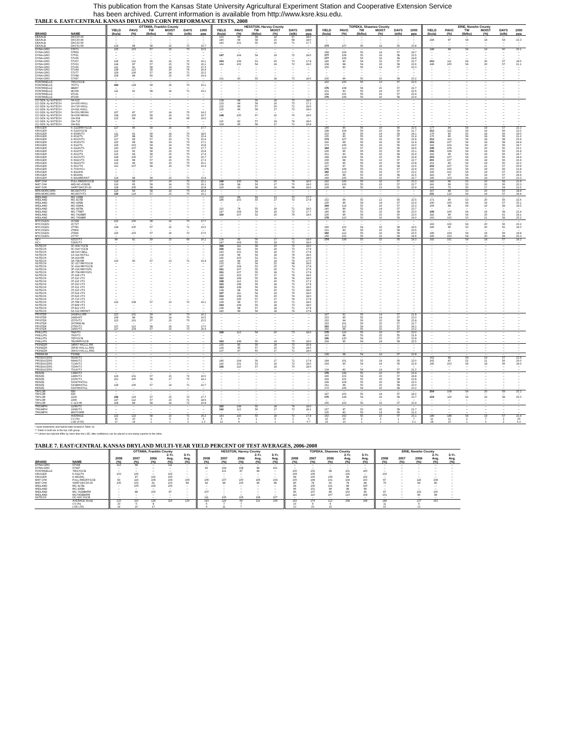This publication from the Kansas State University Agricultural Experiment Station and Cooperative Extension Service
has been archived. Current information is available from http://www.ksre.ksu.edu.
TABLE 6. EAST/CENTRAL KANSAS DRYLAND CORN PERFORMANCE TESTS, 2008
| | | OTTAWA, Franklin County | | | | | | HESSTON, Harvey County | | | | | | TOPEKA, Shawnee County | | | | | | ERIE, Neosho County | | | | | |
| --- | --- | --- | --- | --- | --- | --- | --- | --- | --- | --- | --- | --- | --- | --- | --- | --- | --- | --- | --- | --- | --- | --- | --- | --- | --- |
| | | YIELD | PAVG | TW | MOIST | DAYS | 1000 | YIELD | PAVG | TW | MOIST | DAYS | 1000 | YIELD | PAVG | TW | MOIST | DAYS | 1000 | YIELD | PAVG | TW | MOIST | DAYS | 1000 |
| BRAND | NAME | (bu/a) | (%) | (lb/bu) | (%) | (silk) | ppa | (bu/a) | (%) | (lb/bu) | (%) | (silk) | ppa | (bu/a) | (%) | (lb/bu) | (%) | (silk) | ppa | (bu/a) | (%) | (lb/bu) | (%) | (silk) | ppa |
| DEKALB | DKC50-19 | -- | -- | -- | -- | -- | -- | 133 | 94 | 58 | 14 | 67 | 18.0 | -- | -- | -- | -- | -- | -- | -- | -- | -- | -- | -- | -- |
| DEKALB | DKC50-44 | -- | -- | -- | -- | -- | -- | 140 | 99 | 58 | 15 | 68 | 18.0 | -- | -- | -- | -- | -- | -- | 184 | 97 | 54 | 18 | 54 | 22.3 |
| DEKALB | DKC52-59 | -- | -- | -- | -- | -- | -- | 143 | 101 | 55 | 16 | 71 | 17.7 | -- | -- | -- | -- | -- | -- | -- | -- | -- | -- | -- | -- |
| DEKALB | DKC61-69 | 119 | 98 | 58 | 15 | 72 | 15.7 | -- | -- | -- | -- | -- | -- | 174 | 107 | 56 | 14 | 55 | 23.8 | -- | -- | -- | -- | -- | -- |
| DYNA-GRO | 57K71 | 125 | 103 | 57 | 15 | 70 | 15.5 | -- | -- | -- | -- | -- | -- | -- | -- | -- | -- | -- | -- | 188 | 99 | 54 | 19 | 60 | 20.1 |
| DYNA-GRO | 57R91 | -- | -- | -- | -- | -- | -- | -- | -- | -- | -- | -- | -- | 169 | 104 | 55 | 14 | 57 | 24.7 | -- | -- | -- | -- | -- | -- |
| DYNA-GRO | 57T61 | -- | -- | -- | -- | -- | -- | 147 | 104 | 54 | 19 | 72 | 18.0 | 177 | 109 | 55 | 16 | 58 | 23.5 | -- | -- | -- | -- | -- | -- |
| DYNA-GRO | 57V05 | -- | -- | -- | -- | -- | -- | -- | -- | -- | -- | -- | -- | 177 | 109 | 55 | 16 | 58 | 24.9 | -- | -- | -- | -- | -- | -- |
| DYNA-GRO | 57V07 | 136 | 112 | 56 | 15 | 72 | 16.1 | 154 | 109 | 53 | 20 | 73 | 17.8 | 146 | 90 | 54 | 15 | 57 | 22.7 | 210 | 111 | 54 | 20 | 57 | 19.5 |
| DYNA-GRO | 57V21 | 118 | 97 | 57 | 15 | 72 | 16.1 | 144 | 102 | 54 | 19 | 72 | 18.0 | 158 | 98 | 54 | 16 | 58 | 23.6 | 189 | 100 | 54 | 20 | 57 | 21.1 |
| DYNA-GRO | 57V30 | 111 | 91 | 58 | 14 | 70 | 17.3 | -- | -- | -- | -- | -- | -- | 150 | 93 | 56 | 14 | 57 | 22.3 | -- | -- | -- | -- | -- | -- |
| DYNA-GRO | 57V44 | 138 | 113 | 59 | 16 | 74 | 16.4 | -- | -- | -- | -- | -- | -- | -- | -- | -- | -- | -- | -- | -- | -- | -- | -- | -- | -- |
| DYNA-GRO | 57V77 | 129 | 106 | 57 | 14 | 71 | 15.2 | -- | -- | -- | -- | -- | -- | -- | -- | -- | -- | -- | -- | -- | -- | -- | -- | -- | -- |
| DYNA-GRO | 57V98 | 109 | 89 | 60 | 15 | 70 | 16.4 | -- | -- | -- | -- | -- | -- | -- | -- | -- | -- | -- | -- | -- | -- | -- | -- | -- | -- |
| DYNA-GRO | 57X97 | -- | -- | -- | -- | -- | -- | 131 | 93 | 55 | 18 | 73 | 18.0 | 155 | 96 | 55 | 15 | 58 | 23.2 | -- | -- | -- | -- | -- | -- |
| FONTANELLE | 7951YGCB | -- | -- | -- | -- | -- | -- | -- | -- | -- | -- | -- | -- | 162 | 100 | 55 | 13 | 57 | 22.5 | -- | -- | -- | -- | -- | -- |
| FONTANELLE | 7N771 | 156 | 128 | 59 | 16 | 70 | 15.1 | -- | -- | -- | -- | -- | -- | -- | -- | -- | -- | -- | -- | -- | -- | -- | -- | -- | -- |
| FONTANELLE | 8B467 | -- | -- | -- | -- | -- | -- | -- | -- | -- | -- | -- | -- | 175 | 108 | 56 | 15 | 57 | 22.7 | -- | -- | -- | -- | -- | -- |
| FONTANELLE | 8K339 | 111 | 91 | 58 | 14 | 71 | 16.1 | -- | -- | -- | -- | -- | -- | 151 | 93 | 55 | 14 | 57 | 22.6 | -- | -- | -- | -- | -- | -- |
| FONTANELLE | 8T141 | -- | -- | -- | -- | -- | -- | -- | -- | -- | -- | -- | -- | 164 | 101 | 56 | 16 | 57 | 23.4 | -- | -- | -- | -- | -- | -- |
| FONTANELLE | 8T169 | -- | -- | -- | -- | -- | -- | -- | -- | -- | -- | -- | -- | 176 | 108 | 56 | 16 | 58 | 23.4 | -- | -- | -- | -- | -- | -- |
| G2 GEN. by NUTECH | 0A-615 | -- | -- | -- | -- | -- | -- | 138 | 98 | 56 | 18 | 72 | 18.0 | -- | -- | -- | -- | -- | -- | -- | -- | -- | -- | -- | -- |
| G2 GEN. by NUTECH | 1H-005 HX/LL | -- | -- | -- | -- | -- | -- | 133 | 94 | 56 | 16 | 73 | 17.1 | -- | -- | -- | -- | -- | -- | -- | -- | -- | -- | -- | -- |
| G2 GEN. by NUTECH | 1H-716 HX/LL | -- | -- | -- | -- | -- | -- | 122 | 86 | 57 | 20 | 71 | 18.0 | -- | -- | -- | -- | -- | -- | -- | -- | -- | -- | -- | -- |
| G2 GEN. by NUTECH | 1H-911 HX/LL | -- | -- | -- | -- | -- | -- | 135 | 96 | 59 | 17 | 72 | 18.0 | -- | -- | -- | -- | -- | -- | -- | -- | -- | -- | -- | -- |
| G2 GEN. by NUTECH | 5H-501 RR/HX | 107 | 87 | 57 | 14 | 70 | 14.2 | -- | -- | -- | -- | -- | -- | -- | -- | -- | -- | -- | -- | -- | -- | -- | -- | -- | -- |
| G2 GEN. by NUTECH | 5H-506 RR/HX | 128 | 105 | 58 | 14 | 71 | 16.7 | 148 | 105 | 57 | 15 | 70 | 18.0 | -- | -- | -- | -- | -- | -- | -- | -- | -- | -- | -- | -- |
| G2 GEN. by NUTECH | OA-508 | 115 | 94 | 59 | 14 | 69 | 16.5 | -- | -- | -- | -- | -- | -- | -- | -- | -- | -- | -- | -- | -- | -- | -- | -- | -- | -- |
| G2 GEN. by NUTECH | OA-715 | -- | -- | -- | -- | -- | -- | 115 | 82 | 57 | 19 | 74 | 18.0 | -- | -- | -- | -- | -- | -- | -- | -- | -- | -- | -- | -- |
| G2 GEN. by NUTECH | OA-911 | -- | -- | -- | -- | -- | -- | 134 | 95 | 59 | 17 | 71 | 16.8 | -- | -- | -- | -- | -- | -- | -- | -- | -- | -- | -- | -- |
| KRUGER | K-2115RR/YGCB | 117 | 96 | 59 | 16 | 70 | 17.7 | -- | -- | -- | -- | -- | -- | 146 | 90 | 56 | 16 | 56 | 23.5 | 177 | 94 | 54 | 19 | 57 | 22.2 |
| KRUGER | K-5116YGCB | -- | -- | -- | -- | -- | -- | -- | -- | -- | -- | -- | -- | 168 | 104 | 56 | 15 | 56 | 21.7 | 212 | 112 | 54 | 19 | 56 | 22.0 |
| KRUGER | K-6008VT3 | 111 | 91 | 59 | 14 | 70 | 18.0 | -- | -- | -- | -- | -- | -- | 153 | 95 | 56 | 14 | 54 | 24.1 | 170 | 90 | 55 | 18 | 56 | 19.5 |
| KRUGER | K-6011TS | 107 | 88 | 58 | 15 | 71 | 15.4 | -- | -- | -- | -- | -- | -- | 135 | 83 | 55 | 14 | 57 | 21.4 | 170 | 90 | 54 | 18 | 56 | 21.2 |
| KRUGER | K-6013VT3 | 117 | 96 | 57 | 15 | 71 | 15.4 | -- | -- | -- | -- | -- | -- | 174 | 107 | 56 | 15 | 56 | 22.9 | 212 | 112 | 54 | 18 | 58 | 23.4 |
| KRUGER | K-6015VT3 | 120 | 99 | 58 | 15 | 70 | 17.1 | -- | -- | -- | -- | -- | -- | 160 | 99 | 56 | 16 | 56 | 21.9 | 203 | 107 | 54 | 19 | 58 | 24.4 |
| KRUGER | K-6111TS | 126 | 103 | 59 | 14 | 70 | 15.8 | -- | -- | -- | -- | -- | -- | 172 | 106 | 56 | 15 | 55 | 23.0 | 192 | 102 | 54 | 20 | 56 | 24.7 |
| KRUGER | K-6114VT3 | 130 | 107 | 58 | 16 | 70 | 17.7 | -- | -- | -- | -- | -- | -- | 184 | 113 | 57 | 16 | 56 | 24.6 | 199 | 105 | 54 | 20 | 55 | 23.1 |
| KRUGER | K-6210TS | 112 | 92 | 58 | 15 | 70 | 15.8 | -- | -- | -- | -- | -- | -- | 156 | 96 | 56 | 15 | 56 | 23.1 | 206 | 109 | 54 | 19 | 56 | 22.4 |
| KRUGER | K-6212TS | 115 | 94 | 58 | 15 | 70 | 17.4 | -- | -- | -- | -- | -- | -- | 151 | 93 | 56 | 15 | 58 | 22.4 | 182 | 96 | 54 | 19 | 56 | 24.7 |
| KRUGER | K-6213VT3 | 128 | 105 | 57 | 14 | 71 | 16.7 | -- | -- | -- | -- | -- | -- | 168 | 104 | 56 | 15 | 56 | 22.9 | 203 | 107 | 54 | 19 | 56 | 24.4 |
| KRUGER | K-6411VT3 | 119 | 98 | 57 | 15 | 70 | 17.3 | -- | -- | -- | -- | -- | -- | 159 | 98 | 55 | 13 | 57 | 22.7 | 201 | 107 | 54 | 18 | 56 | 22.4 |
| KRUGER | K-6412VT3 | 115 | 94 | 59 | 15 | 70 | 15.1 | -- | -- | -- | -- | -- | -- | 155 | 95 | 56 | 16 | 56 | 23.8 | 161 | 85 | 54 | 19 | 55 | 22.2 |
| KRUGER | K-6517TS | 131 | 107 | 58 | 16 | 70 | 15.4 | -- | -- | -- | -- | -- | -- | 157 | 97 | 55 | 16 | 58 | 22.6 | 202 | 107 | 52 | 21 | 57 | 20.9 |
| KRUGER | K-7010YG+ | -- | -- | -- | -- | -- | -- | -- | -- | -- | -- | -- | -- | 176 | 109 | 55 | 15 | 57 | 22.9 | 193 | 102 | 54 | 18 | 56 | 21.8 |
| KRUGER | K-8112HX | -- | -- | -- | -- | -- | -- | -- | -- | -- | -- | -- | -- | 182 | 113 | 55 | 16 | 57 | 23.2 | 190 | 101 | 54 | 19 | 57 | 20.5 |
| KRUGER | K-8616Hx | -- | -- | -- | -- | -- | -- | -- | -- | -- | -- | -- | -- | 160 | 99 | 55 | 16 | 58 | 22.5 | 183 | 97 | 54 | 19 | 57 | 24.9 |
| KRUGER | K-9414RR/HXT | 119 | 98 | 58 | 15 | 71 | 15.8 | -- | -- | -- | -- | -- | -- | 169 | 105 | 56 | 15 | 57 | 22.7 | 195 | 103 | 54 | 18 | 57 | 23.3 |
| MAT CHK | FULL-R8526YGCB | 114 | 93 | 57 | 16 | 72 | 15.1 | 149 | 106 | 54 | 20 | 74 | 18.0 | 162 | 100 | 55 | 16 | 57 | 23.3 | 182 | 96 | 53 | 20 | 58 | 21.9 |
| MAT CHK | MID-NC+5392B | 116 | 95 | 59 | 14 | 70 | 16.1 | 138 | 98 | 56 | 17 | 70 | 18.0 | 163 | 100 | 55 | 15 | 57 | 22.7 | 181 | 96 | 53 | 20 | 56 | 22.3 |
| MAT CHK | SHRT-DKC50-20 | 128 | 105 | 58 | 13 | 73 | 15.8 | 130 | 92 | 58 | 14 | 69 | 18.0 | 129 | 80 | 55 | 13 | 53 | 22.9 | 141 | 75 | 55 | 17 | 54 | 21.5 |
| MFA MORCORN | MC4207VT3 | 115 | 94 | 58 | 14 | 70 | 15.2 | -- | -- | -- | -- | -- | -- | -- | -- | -- | -- | -- | -- | 167 | 88 | 53 | 20 | 53 | 18.4 |
| MFA MORCORN | MC4507VT3 | 139 | 114 | 57 | 15 | 70 | 16.1 | -- | -- | -- | -- | -- | -- | -- | -- | -- | -- | -- | -- | 231 | 122 | 54 | 19 | 57 | 24.4 |
| MIDLAND | MG 126Bt | -- | -- | -- | -- | -- | -- | 122 | 86 | 54 | 13 | 70 | 17.7 | -- | -- | -- | -- | -- | -- | -- | -- | -- | -- | -- | -- |
| MIDLAND | MG 417Bt | -- | -- | -- | -- | -- | -- | 146 | 103 | 55 | 17 | 72 | 17.9 | 152 | 94 | 55 | 13 | 56 | 23.5 | 171 | 90 | 53 | 20 | 56 | 22.6 |
| MIDLAND | MG 436Bt | -- | -- | -- | -- | -- | -- | -- | -- | -- | -- | -- | -- | 156 | 96 | 54 | 14 | 57 | 22.4 | 190 | 100 | 54 | 19 | 57 | 25.1 |
| MIDLAND | MG 658HL | -- | -- | -- | -- | -- | -- | -- | -- | -- | -- | -- | -- | 184 | 114 | 55 | 16 | 57 | 23.3 | 166 | 88 | 54 | 19 | 58 | 19.5 |
| MIDLAND | MG 697Bt | -- | -- | -- | -- | -- | -- | 110 | 78 | 55 | 19 | 71 | 18.0 | 140 | 86 | 55 | 14 | 57 | 23.7 | -- | -- | -- | -- | -- | -- |
| MIDLAND | MG 779BT | -- | -- | -- | -- | -- | -- | 147 | 104 | 54 | 19 | 72 | 17.7 | 146 | 90 | 55 | 15 | 58 | 23.0 | 199 | 106 | 54 | 19 | 58 | 22.4 |
| MIDLAND | MG 7A28BR | -- | -- | -- | -- | -- | -- | 150 | 107 | 52 | 20 | 76 | 18.0 | 156 | 96 | 54 | 15 | 60 | 23.0 | 182 | 96 | 54 | 20 | 61 | 24.1 |
| MIDLAND | MG 7A58BR | -- | -- | -- | -- | -- | -- | -- | -- | -- | -- | -- | -- | 178 | 110 | 55 | 16 | 59 | 24.0 | 193 | 102 | 53 | 21 | 58 | 25.2 |
| MYCOGEN | 2C598 | 122 | 100 | 58 | 14 | 70 | 17.7 | -- | -- | -- | -- | -- | -- | -- | -- | -- | -- | -- | -- | -- | -- | -- | -- | -- | -- |
| MYCOGEN | 2C727 | -- | -- | -- | -- | -- | -- | -- | -- | -- | -- | -- | -- | -- | -- | -- | -- | -- | -- | 193 | 102 | 54 | 20 | 56 | 23.2 |
| MYCOGEN | 2T783 | 128 | 105 | 57 | 15 | 71 | 15.5 | -- | -- | -- | -- | -- | -- | 166 | 103 | 54 | 16 | 58 | 24.5 | 180 | 95 | 53 | 20 | 62 | 19.3 |
| MYCOGEN | 2T804 | -- | -- | -- | -- | -- | -- | -- | -- | -- | -- | -- | -- | 151 | 93 | 56 | 15 | 58 | 23.5 | -- | -- | -- | -- | -- | -- |
| MYCOGEN | 2T826 | 125 | 103 | 57 | 16 | 72 | 17.0 | -- | -- | -- | -- | -- | -- | 182 | 112 | 55 | 16 | 59 | 22.5 | 196 | 104 | 54 | 19 | 59 | 19.8 |
| MYCOGEN | 2Y737 | -- | -- | -- | -- | -- | -- | -- | -- | -- | -- | -- | -- | 166 | 102 | 55 | 15 | 58 | 24.6 | 195 | 103 | 54 | 20 | 58 | 25.3 |
| NC+ | 4252VT3 | 99 | 81 | 59 | 15 | 69 | 16.1 | 134 | 95 | 56 | 17 | 71 | 18.0 | 174 | 108 | 55 | 15 | 56 | 24.3 | 192 | 101 | 54 | 18 | 57 | 24.2 |
| NC+ | 5393VT3 | -- | -- | -- | -- | -- | -- | 147 | 104 | 55 | 19 | 72 | 18.0 | -- | -- | -- | -- | -- | -- | -- | -- | -- | -- | -- | -- |
| NUTECH | 0C-404 YGCB | -- | -- | -- | -- | -- | -- | 156 | 111 | 58 | 16 | 73 | 18.0 | -- | -- | -- | -- | -- | -- | -- | -- | -- | -- | -- | -- |
| NUTECH | 0C-616 YGCB | -- | -- | -- | -- | -- | -- | 156 | 111 | 54 | 19 | 73 | 17.9 | -- | -- | -- | -- | -- | -- | -- | -- | -- | -- | -- | -- |
| NUTECH | 1B-516 CB/LL | -- | -- | -- | -- | -- | -- | 143 | 101 | 54 | 19 | 73 | 17.9 | -- | -- | -- | -- | -- | -- | -- | -- | -- | -- | -- | -- |
| NUTECH | 1X-114 HXT/LL | -- | -- | -- | -- | -- | -- | 139 | 99 | 54 | 18 | 74 | 18.0 | -- | -- | -- | -- | -- | -- | -- | -- | -- | -- | -- | -- |
| NUTECH | 3A-414 RR | -- | -- | -- | -- | -- | -- | 145 | 103 | 52 | 21 | 74 | 18.0 | -- | -- | -- | -- | -- | -- | -- | -- | -- | -- | -- | -- |
| NUTECH | 3A-799 RR | 110 | 90 | 57 | 13 | 71 | 16.4 | 119 | 84 | 56 | 14 | 74 | 17.0 | -- | -- | -- | -- | -- | -- | -- | -- | -- | -- | -- | -- |
| NUTECH | 3C-317 RR/YGCB | -- | -- | -- | -- | -- | -- | 132 | 93 | 54 | 22 | 68 | 18.0 | -- | -- | -- | -- | -- | -- | -- | -- | -- | -- | -- | -- |
| NUTECH | 3C-414 RR/YGCB | -- | -- | -- | -- | -- | -- | 147 | 104 | 53 | 20 | 74 | 17.8 | -- | -- | -- | -- | -- | -- | -- | -- | -- | -- | -- | -- |
| NUTECH | 3P-316 RR/YGPL | -- | -- | -- | -- | -- | -- | 151 | 107 | 55 | 20 | 71 | 17.6 | -- | -- | -- | -- | -- | -- | -- | -- | -- | -- | -- | -- |
| NUTECH | 3P-708 RR/YGPL | -- | -- | -- | -- | -- | -- | 151 | 107 | 55 | 18 | 71 | 17.9 | -- | -- | -- | -- | -- | -- | -- | -- | -- | -- | -- | -- |
| NUTECH | 3T-109 VT3 | -- | -- | -- | -- | -- | -- | 145 | 103 | 57 | 17 | 74 | 18.0 | -- | -- | -- | -- | -- | -- | -- | -- | -- | -- | -- | -- |
| NUTECH | 3T-110 VT3 | -- | -- | -- | -- | -- | -- | 152 | 108 | 55 | 18 | 74 | 18.0 | -- | -- | -- | -- | -- | -- | -- | -- | -- | -- | -- | -- |
| NUTECH | 3T-115 VT3 | -- | -- | -- | -- | -- | -- | 158 | 112 | 53 | 20 | 75 | 17.2 | -- | -- | -- | -- | -- | -- | -- | -- | -- | -- | -- | -- |
| NUTECH | 3T-310 VT3 | -- | -- | -- | -- | -- | -- | 153 | 108 | 56 | 18 | 73 | 17.9 | -- | -- | -- | -- | -- | -- | -- | -- | -- | -- | -- | -- |
| NUTECH | 3T-311 VT3 | -- | -- | -- | -- | -- | -- | 153 | 108 | 56 | 19 | 71 | 18.0 | -- | -- | -- | -- | -- | -- | -- | -- | -- | -- | -- | -- |
| NUTECH | 3T-315 VT3 | -- | -- | -- | -- | -- | -- | 138 | 98 | 54 | 20 | 73 | 18.0 | -- | -- | -- | -- | -- | -- | -- | -- | -- | -- | -- | -- |
| NUTECH | 3T-514 VT3 | -- | -- | -- | -- | -- | -- | 157 | 111 | 54 | 19 | 76 | 18.0 | -- | -- | -- | -- | -- | -- | -- | -- | -- | -- | -- | -- |
| NUTECH | 3T-616 VT3 | -- | -- | -- | -- | -- | -- | 153 | 108 | 55 | 20 | 74 | 18.0 | -- | -- | -- | -- | -- | -- | -- | -- | -- | -- | -- | -- |
| NUTECH | 3T-710 VT3 | -- | -- | -- | -- | -- | -- | 149 | 105 | 57 | 17 | 74 | 17.9 | -- | -- | -- | -- | -- | -- | -- | -- | -- | -- | -- | -- |
| NUTECH | 3T-799 VT3 | 132 | 108 | 57 | 13 | 72 | 16.1 | 139 | 99 | 57 | 15 | 71 | 18.0 | -- | -- | -- | -- | -- | -- | -- | -- | -- | -- | -- | -- |
| NUTECH | 3T-809 VT3 | -- | -- | -- | -- | -- | -- | 154 | 109 | 55 | 18 | 73 | 18.0 | -- | -- | -- | -- | -- | -- | -- | -- | -- | -- | -- | -- |
| NUTECH | 3T-912 VT3 | -- | -- | -- | -- | -- | -- | 139 | 99 | 57 | 18 | 71 | 17.9 | -- | -- | -- | -- | -- | -- | -- | -- | -- | -- | -- | -- |
| NUTECH | 5X-512 RR/HXT | -- | -- | -- | -- | -- | -- | 140 | 99 | 54 | 18 | 74 | 17.9 | -- | -- | -- | -- | -- | -- | -- | -- | -- | -- | -- | -- |
| PFISTER | 2424Hx1-RR | 123 | 101 | 59 | 14 | 70 | 16.1 | -- | -- | -- | -- | -- | -- | 147 | 91 | 56 | 14 | 57 | 21.8 | -- | -- | -- | -- | -- | -- |
| PFISTER | 2445HXT | 109 | 89 | 58 | 14 | 70 | 16.5 | -- | -- | -- | -- | -- | -- | 153 | 95 | 55 | 14 | 57 | 23.0 | -- | -- | -- | -- | -- | -- |
| PFISTER | 2570VT3 | 123 | 101 | 57 | 15 | 70 | 15.5 | -- | -- | -- | -- | -- | -- | 152 | 94 | 56 | 15 | 58 | 23.9 | -- | -- | -- | -- | -- | -- |
| PFISTER | 2675RW-Bt | -- | -- | -- | -- | -- | -- | -- | -- | -- | -- | -- | -- | 163 | 101 | 56 | 15 | 57 | 22.7 | -- | -- | -- | -- | -- | -- |
| PFISTER | 2756VT3 | 137 | 112 | 58 | 16 | 72 | 17.0 | -- | -- | -- | -- | -- | -- | 181 | 112 | 54 | 15 | 57 | 24.1 | -- | -- | -- | -- | -- | -- |
| PFISTER | 3366VT3 | 127 | 104 | 57 | 15 | 73 | 16.4 | -- | -- | -- | -- | -- | -- | 160 | 99 | 55 | 15 | 57 | 23.2 | -- | -- | -- | -- | -- | -- |
| PHILLIPS | 784VT3 | -- | -- | -- | -- | -- | -- | 159 | 113 | 54 | 20 | 73 | 18.0 | 179 | 110 | 55 | 16 | 57 | 23.0 | -- | -- | -- | -- | -- | -- |
| PHILLIPS | 793VT3 | -- | -- | -- | -- | -- | -- | -- | -- | -- | -- | -- | -- | 143 | 88 | 55 | 15 | 55 | 21.9 | -- | -- | -- | -- | -- | -- |
| PHILLIPS | 795YGCB | -- | -- | -- | -- | -- | -- | -- | -- | -- | -- | -- | -- | 195 | 120 | 54 | 15 | 57 | 23.9 | -- | -- | -- | -- | -- | -- |
| PHILLIPS | 7B15RRYGCB | -- | -- | -- | -- | -- | -- | 153 | 108 | 55 | 19 | 73 | 18.0 | 154 | 95 | 54 | 14 | 58 | 22.5 | -- | -- | -- | -- | -- | -- |
| PIONEER | 34R67 HX1,LL,RR | -- | -- | -- | -- | -- | -- | 135 | 95 | 56 | 18 | 73 | 16.9 | -- | -- | -- | -- | -- | -- | -- | -- | -- | -- | -- | -- |
| PIONEER | 35F40 HX1,LL,RR2 | -- | -- | -- | -- | -- | -- | 134 | 95 | 57 | 16 | 72 | 18.0 | -- | -- | -- | -- | -- | -- | -- | -- | -- | -- | -- | -- |
| PIONEER | 35K03 HX1,LL,RR2 | -- | -- | -- | -- | -- | -- | 137 | 97 | 60 | 17 | 71 | 18.0 | -- | -- | -- | -- | -- | -- | -- | -- | -- | -- | -- | -- |
| PREMIUM | P236Bt | -- | -- | -- | -- | -- | -- | -- | -- | -- | -- | -- | -- | 158 | 98 | 54 | 14 | 57 | 23.8 | -- | -- | -- | -- | -- | -- |
| PRODUCERS | 5624VT3 | -- | -- | -- | -- | -- | -- | -- | -- | -- | -- | -- | -- | -- | -- | -- | -- | -- | -- | 162 | 86 | 54 | 19 | 57 | 22.9 |
| PRODUCERS | 6944VT3 | -- | -- | -- | -- | -- | -- | 146 | 104 | 56 | 17 | 71 | 17.9 | 164 | 101 | 55 | 14 | 56 | 23.0 | 165 | 87 | 52 | 21 | 56 | 20.0 |
| PRODUCERS | 7134VT3 | -- | -- | -- | -- | -- | -- | 142 | 101 | 53 | 19 | 72 | 18.0 | 154 | 95 | 54 | 14 | 56 | 22.9 | 195 | 103 | 54 | 18 | 56 | 19.5 |
| PRODUCERS | 7254VT3 | -- | -- | -- | -- | -- | -- | 155 | 110 | 57 | 19 | 70 | 18.0 | -- | -- | -- | -- | -- | -- | -- | -- | -- | -- | -- | -- |
| PRODUCERS | 7514VT3 | -- | -- | -- | -- | -- | -- | -- | -- | -- | -- | -- | -- | 134 | 82 | 54 | 14 | 57 | 21.2 | -- | -- | -- | -- | -- | -- |
| RENZE | 1399VT3 | -- | -- | -- | -- | -- | -- | -- | -- | -- | -- | -- | -- | 175 | 108 | 55 | 15 | 57 | 23.4 | -- | -- | -- | -- | -- | -- |
| RENZE | 1499VT3 | 124 | 101 | 57 | 15 | 72 | 16.5 | -- | -- | -- | -- | -- | -- | 166 | 103 | 54 | 15 | 57 | 24.8 | -- | -- | -- | -- | -- | -- |
| RENZE | 1526VT3 | 121 | 100 | 58 | 17 | 72 | 14.1 | -- | -- | -- | -- | -- | -- | 164 | 101 | 55 | 16 | 58 | 23.8 | -- | -- | -- | -- | -- | -- |
| RENZE | 5X347HXT/LL | -- | -- | -- | -- | -- | -- | -- | -- | -- | -- | -- | -- | 169 | 104 | 55 | 16 | 58 | 22.0 | -- | -- | -- | -- | -- | -- |
| RENZE | 5X389HXT/LL | 129 | 106 | 57 | 14 | 71 | 15.7 | -- | -- | -- | -- | -- | -- | 161 | 99 | 55 | 15 | 58 | 23.0 | -- | -- | -- | -- | -- | -- |
| RENZE | 5X479HXT/LL | -- | -- | -- | -- | -- | -- | -- | -- | -- | -- | -- | -- | 172 | 106 | 54 | 16 | 58 | 23.2 | -- | -- | -- | -- | -- | -- |
| TAYLOR | 690 | -- | -- | -- | -- | -- | -- | -- | -- | -- | -- | -- | -- | -- | -- | -- | -- | -- | -- | 204 | 108 | 54 | 20 | 59 | 25.2 |
| TAYLOR | 930 | -- | -- | -- | -- | -- | -- | -- | -- | -- | -- | -- | -- | 167 | 103 | 55 | 14 | 57 | 24.2 | -- | -- | -- | -- | -- | -- |
| TAYLOR | 2230 | 145 | 119 | 57 | 15 | 72 | 17.7 | -- | -- | -- | -- | -- | -- | 176 | 108 | 54 | 16 | 58 | 23.7 | 224 | 119 | 54 | 19 | 58 | 25.0 |
| TAYLOR | 2260 | 137 | 112 | 57 | 15 | 71 | 18.6 | -- | -- | -- | -- | -- | -- | -- | -- | -- | -- | -- | -- | -- | -- | -- | -- | -- | -- |
| TAYLOR | C-113-08 | 108 | 89 | 58 | 14 | 72 | 16.8 | -- | -- | -- | -- | -- | -- | 165 | 102 | 56 | 15 | 57 | 23.4 | -- | -- | -- | -- | -- | -- |
| TRIUMPH | 1109VT3 | -- | -- | -- | -- | -- | -- | 152 | 108 | 55 | 18 | 74 | 18.0 | -- | -- | -- | -- | -- | -- | -- | -- | -- | -- | -- | -- |
| TRIUMPH | 1608VT3 | -- | -- | -- | -- | -- | -- | 160 | 113 | 56 | 17 | 72 | 18.1 | 157 | 97 | 53 | 15 | 58 | 21.7 | -- | -- | -- | -- | -- | -- |
| TRIUMPH | 8607CbRR | -- | -- | -- | -- | -- | -- | -- | -- | -- | -- | -- | -- | 135 | 83 | 55 | 14 | 56 | 21.2 | -- | -- | -- | -- | -- | -- |
| | AVERAGE | 122 | 122 | 58 | 15 | 71 | 16.2 | 143 | 143 | 55 | 18 | 72 | 17.8 | 162 | 162 | 55 | 15 | 57 | 23.1 | 189 | 189 | 54 | 19 | 57 | 22.4 |
| | CV (%) | 10 | 10 | 1 | 6 | 3 | 6 | 6 | 6 | 1 | 5 | 2 | 3 | 10 | 10 | 2 | 3 | 1 | 7 | 11 | 11 | 2 | 7 | 2 | 20 |
| | LSD (0.05) | 17 | 14 | 1 | 1 | 3 | 1.3 | 12 | 9 | 1 | 1 | 2 | 0.7 | 22 | 13 | 1 | 1 | 1 | 2.1 | 28 | 15 | 1 | 2 | 2 | 6.3 |
* Seed treatments and hybrid traits located in Table 16.
** Yields in bold are in the top LSD group.
*** Unless two hybrids differ by more than the LSD, little confidence can be placed in one being superior to the other.
TABLE 7. EAST/CENTRAL KANSAS DRYLAND MULTI-YEAR YIELD PERCENT OF TEST AVERAGES, 2006-2008
| | | OTTAWA, Franklin County | | | | | HESSTON, Harvey County | | | | | TOPEKA, Shawnee County | | | | | ERIE, Neosho County | | | | |
| --- | --- | --- | --- | --- | --- | --- | --- | --- | --- | --- | --- | --- | --- | --- | --- | --- | --- | --- | --- | --- | --- |
| | | | | | 2-Yr. | 3-Yr. | | | | 2-Yr. | 3-Yr. | | | | 2-Yr. | 3-Yr. | | | | 2-Yr. | 3-Yr. |
| | | 2008 | 2007 | 2006 | Avg. | Avg. | 2008 | 2007 | 2006 | Avg. | Avg. | 2008 | 2007 | 2006 | Avg. | Avg. | 2008 | 2007 | 2006 | Avg. | Avg. |
| BRAND | NAME | (%) | (%) | (%) | (%) | (%) | (%) | (%) | (%) | (%) | (%) | (%) | (%) | (%) | (%) | (%) | (%) | (%) | (%) | (%) | (%) |
| DYNA-GRO | 57V44 | 113 | 68 | -- | 111 | -- | -- | -- | -- | -- | -- | -- | -- | -- | -- | -- | -- | -- | -- | -- | -- |
| DYNA-GRO | 57X97 | -- | -- | -- | -- | -- | 93 | 104 | 108 | 98 | 101 | -- | -- | -- | -- | -- | -- | -- | -- | -- | -- |
| FONTANELLE | 7951YGCB | -- | -- | -- | -- | -- | -- | 101 | 87 | 94 | -- | 100 | 102 | 99 | 101 | 100 | -- | -- | -- | -- | -- |
| KRUGER | K-6111TS | 103 | 100 | -- | 102 | -- | -- | -- | -- | -- | -- | 106 | 106 | -- | 106 | -- | 102 | -- | -- | -- | -- |
| KRUGER | K-8616Hx | -- | 97 | 102 | 100 | -- | -- | -- | -- | -- | -- | 99 | 100 | 106 | 99 | 102 | -- | -- | -- | -- | -- |
| MAT CHK | FULL-R8526YGCB | 93 | 116 | 109 | 104 | 106 | 106 | 107 | 100 | 106 | 104 | 100 | 108 | 101 | 104 | 103 | 97 | -- | 118 | 108 | -- |
| MAT CHK | SHRT-DKC50-20 | 105 | 102 | 91 | 103 | 99 | 92 | 99 | 105 | 96 | 99 | 80 | 78 | 93 | 79 | 84 | 76 | -- | 94 | 85 | -- |
| MIDLAND | MG 417Bt | -- | 106 | 104 | 105 | -- | -- | -- | -- | -- | -- | 94 | 105 | 101 | 99 | 100 | -- | -- | -- | -- | -- |
| MIDLAND | MG 436Bt | -- | -- | -- | -- | -- | -- | -- | -- | -- | -- | 96 | 101 | 99 | 98 | 99 | -- | -- | -- | -- | -- |
| MIDLAND | MG 7A28Bt/RR | -- | 88 | 105 | 97 | -- | 107 | -- | -- | -- | -- | 96 | 107 | 86 | 102 | 96 | 97 | -- | 102 | 100 | -- |
| MIDLAND | MG7A58Bt/RR | -- | -- | -- | -- | -- | -- | -- | -- | -- | -- | 110 | 110 | 107 | 110 | 109 | 101 | -- | 96 | 98 | -- |
| NUTECH | OC-616 YGCB | -- | -- | -- | -- | -- | 111 | 106 | 106 | 108 | 107 | -- | -- | -- | -- | -- | -- | -- | -- | -- | -- |
| | AVERAGE (bu/a) | 122 | 110 | 129 | 116 | 120 | 143 | 119 | 66 | 131 | 109 | 162 | 174 | 112 | 168 | 149 | 189 | | 137 | 163 | |
| | CV (%) | 10 | 6 | 9 | | | 6 | 7 | 7 | | | 10 | 9 | 9 | | | 11 | | 9 | | |
| | LSD (.05) | 14 | 10 | 17 | | | 9 | 11 | 7 | | | 13 | 23 | 15 | | | 15 | | 13 | | |